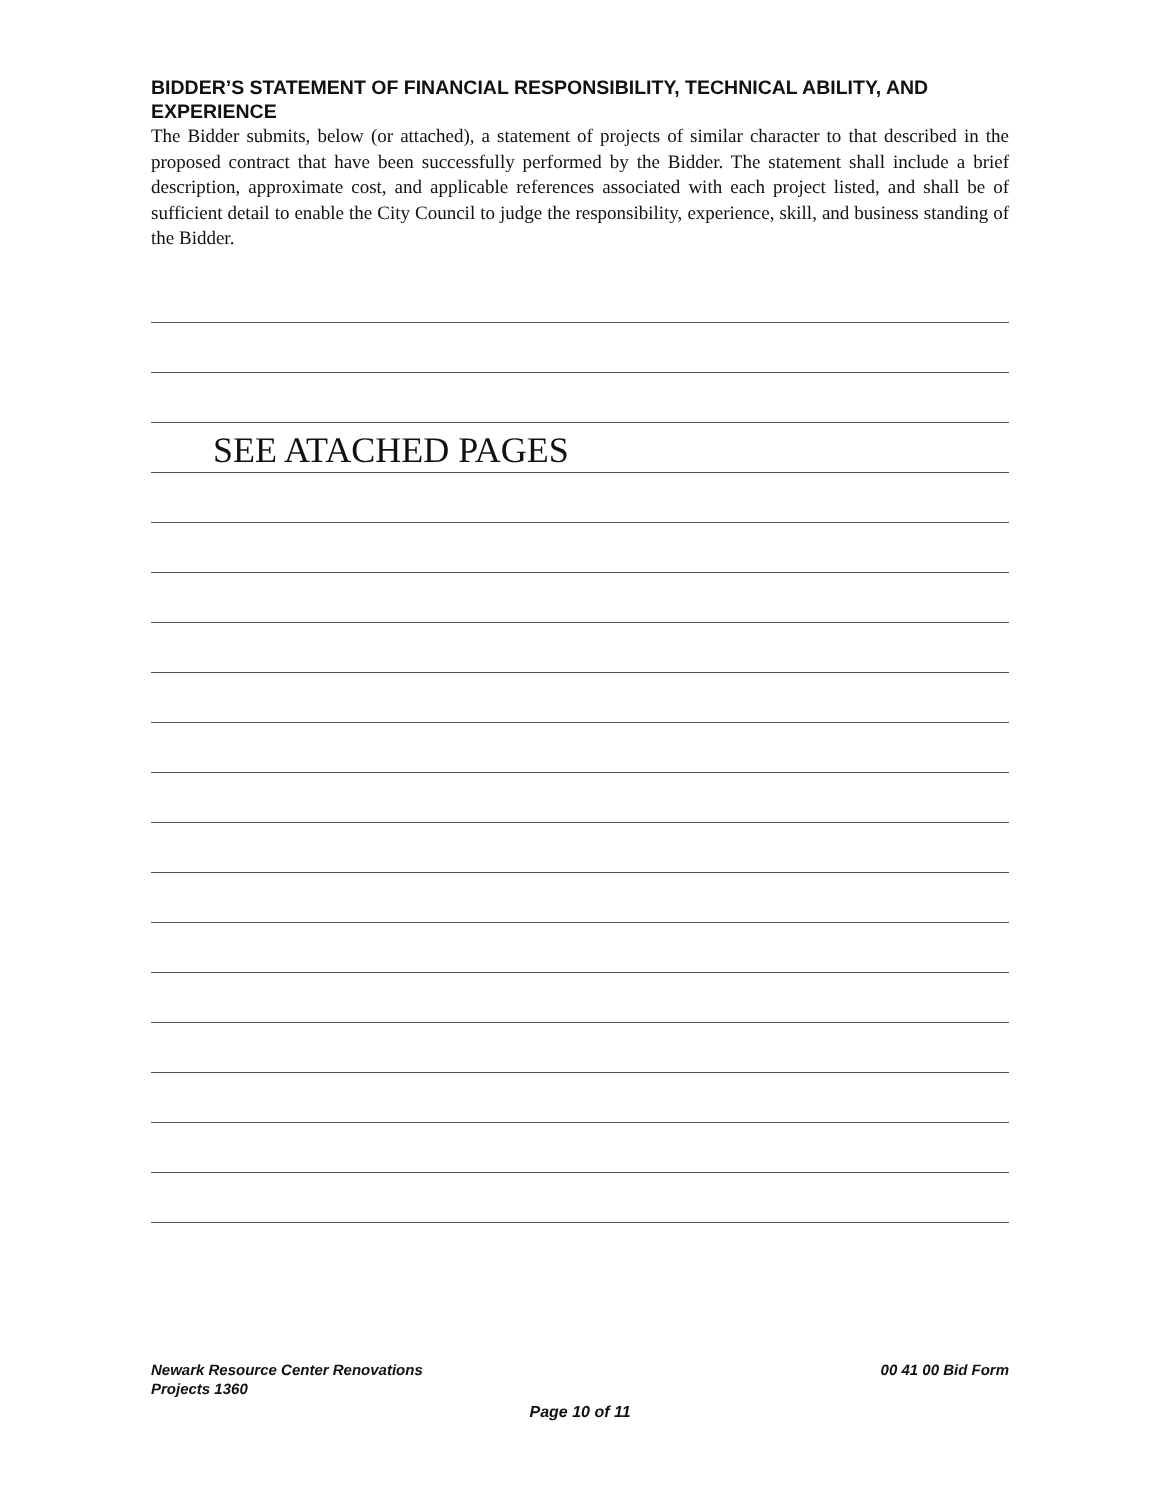BIDDER’S STATEMENT OF FINANCIAL RESPONSIBILITY, TECHNICAL ABILITY, AND EXPERIENCE
The Bidder submits, below (or attached), a statement of projects of similar character to that described in the proposed contract that have been successfully performed by the Bidder. The statement shall include a brief description, approximate cost, and applicable references associated with each project listed, and shall be of sufficient detail to enable the City Council to judge the responsibility, experience, skill, and business standing of the Bidder.
SEE ATACHED PAGES
Newark Resource Center Renovations
Projects 1360 00 41 00 Bid Form
Page 10 of 11